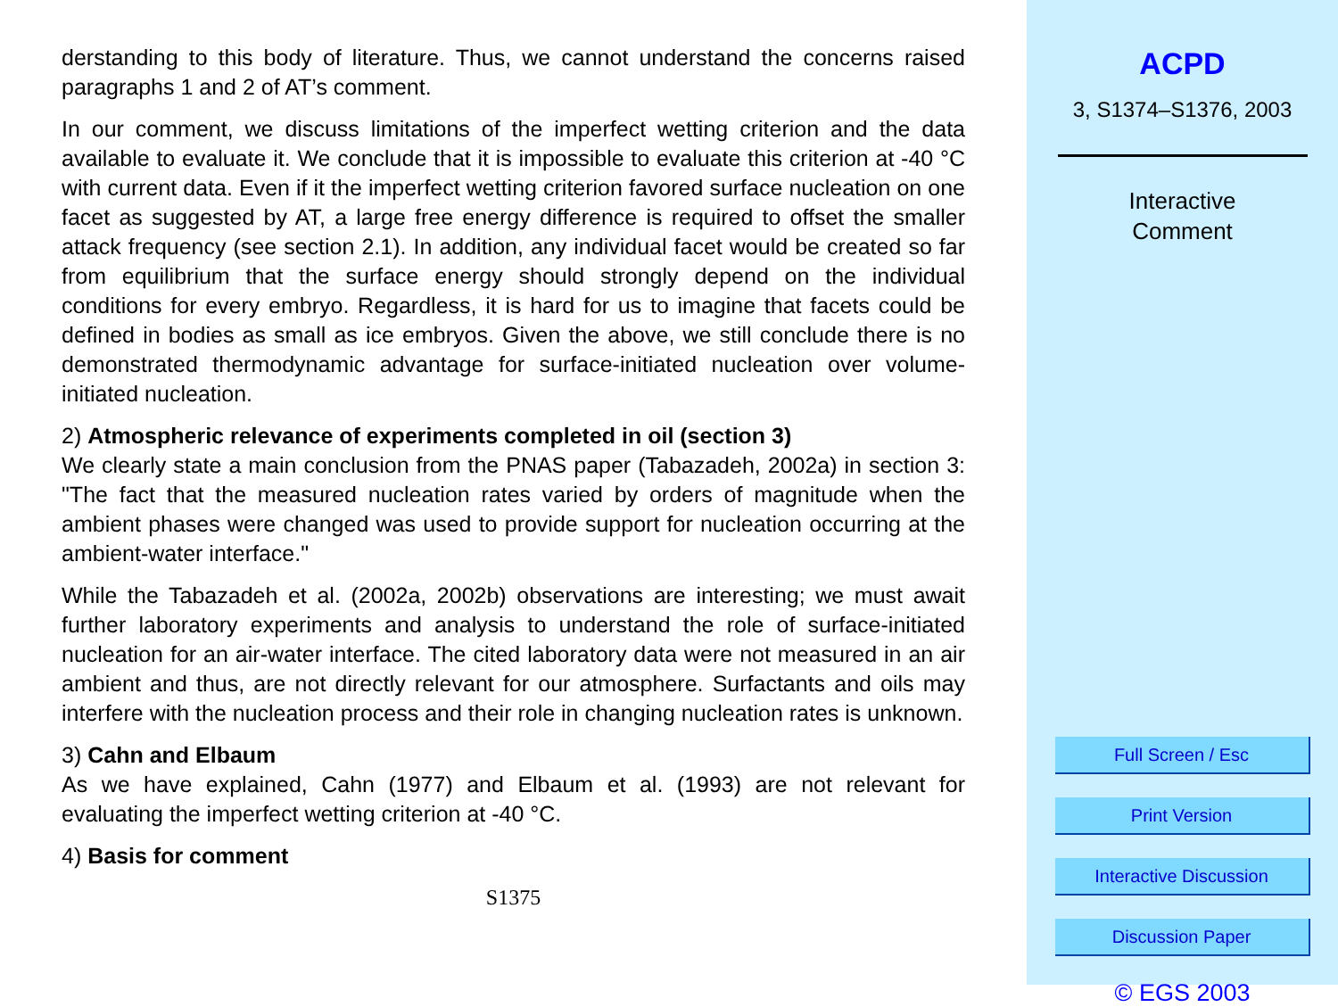derstanding to this body of literature. Thus, we cannot understand the concerns raised paragraphs 1 and 2 of AT’s comment.
In our comment, we discuss limitations of the imperfect wetting criterion and the data available to evaluate it. We conclude that it is impossible to evaluate this criterion at -40 °C with current data. Even if it the imperfect wetting criterion favored surface nucleation on one facet as suggested by AT, a large free energy difference is required to offset the smaller attack frequency (see section 2.1). In addition, any individual facet would be created so far from equilibrium that the surface energy should strongly depend on the individual conditions for every embryo. Regardless, it is hard for us to imagine that facets could be defined in bodies as small as ice embryos. Given the above, we still conclude there is no demonstrated thermodynamic advantage for surface-initiated nucleation over volume-initiated nucleation.
2) Atmospheric relevance of experiments completed in oil (section 3)
We clearly state a main conclusion from the PNAS paper (Tabazadeh, 2002a) in section 3: "The fact that the measured nucleation rates varied by orders of magnitude when the ambient phases were changed was used to provide support for nucleation occurring at the ambient-water interface."
While the Tabazadeh et al. (2002a, 2002b) observations are interesting; we must await further laboratory experiments and analysis to understand the role of surface-initiated nucleation for an air-water interface. The cited laboratory data were not measured in an air ambient and thus, are not directly relevant for our atmosphere. Surfactants and oils may interfere with the nucleation process and their role in changing nucleation rates is unknown.
3) Cahn and Elbaum
As we have explained, Cahn (1977) and Elbaum et al. (1993) are not relevant for evaluating the imperfect wetting criterion at -40 °C.
4) Basis for comment
S1375
ACPD
3, S1374–S1376, 2003
Interactive
Comment
Full Screen / Esc
Print Version
Interactive Discussion
Discussion Paper
© EGS 2003